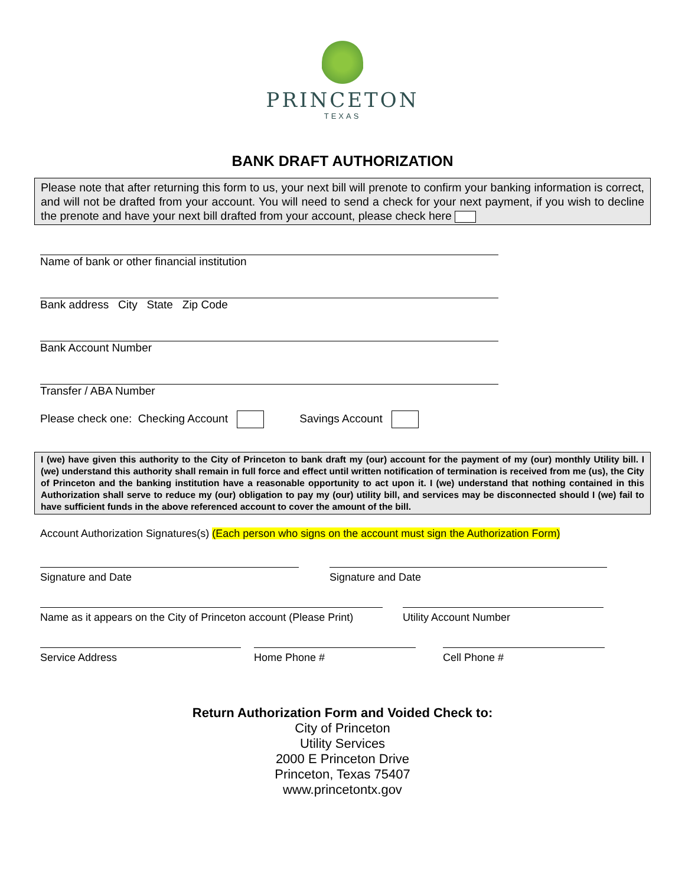PRINCETON
TEXAS
BANK DRAFT AUTHORIZATION
Please note that after returning this form to us, your next bill will prenote to confirm your banking information is correct, and will not be drafted from your account. You will need to send a check for your next payment, if you wish to decline the prenote and have your next bill drafted from your account, please check here
Name of bank or other financial institution
Bank address City State Zip Code
Bank Account Number
Transfer / ABA Number
Please check one: Checking Account Savings Account
I (we) have given this authority to the City of Princeton to bank draft my (our) account for the payment of my (our) monthly Utility bill. I (we) understand this authority shall remain in full force and effect until written notification of termination is received from me (us), the City of Princeton and the banking institution have a reasonable opportunity to act upon it. I (we) understand that nothing contained in this Authorization shall serve to reduce my (our) obligation to pay my (our) utility bill, and services may be disconnected should I (we) fail to have sufficient funds in the above referenced account to cover the amount of the bill.
Account Authorization Signatures(s) (Each person who signs on the account must sign the Authorization Form)
Signature and Date Signature and Date
Name as it appears on the City of Princeton account (Please Print)
Utility Account Number
Service Address Home Phone # Cell Phone #
Return Authorization Form and Voided Check to:
City of Princeton
Utility Services
2000 E Princeton Drive
Princeton, Texas 75407
www.princetontx.gov